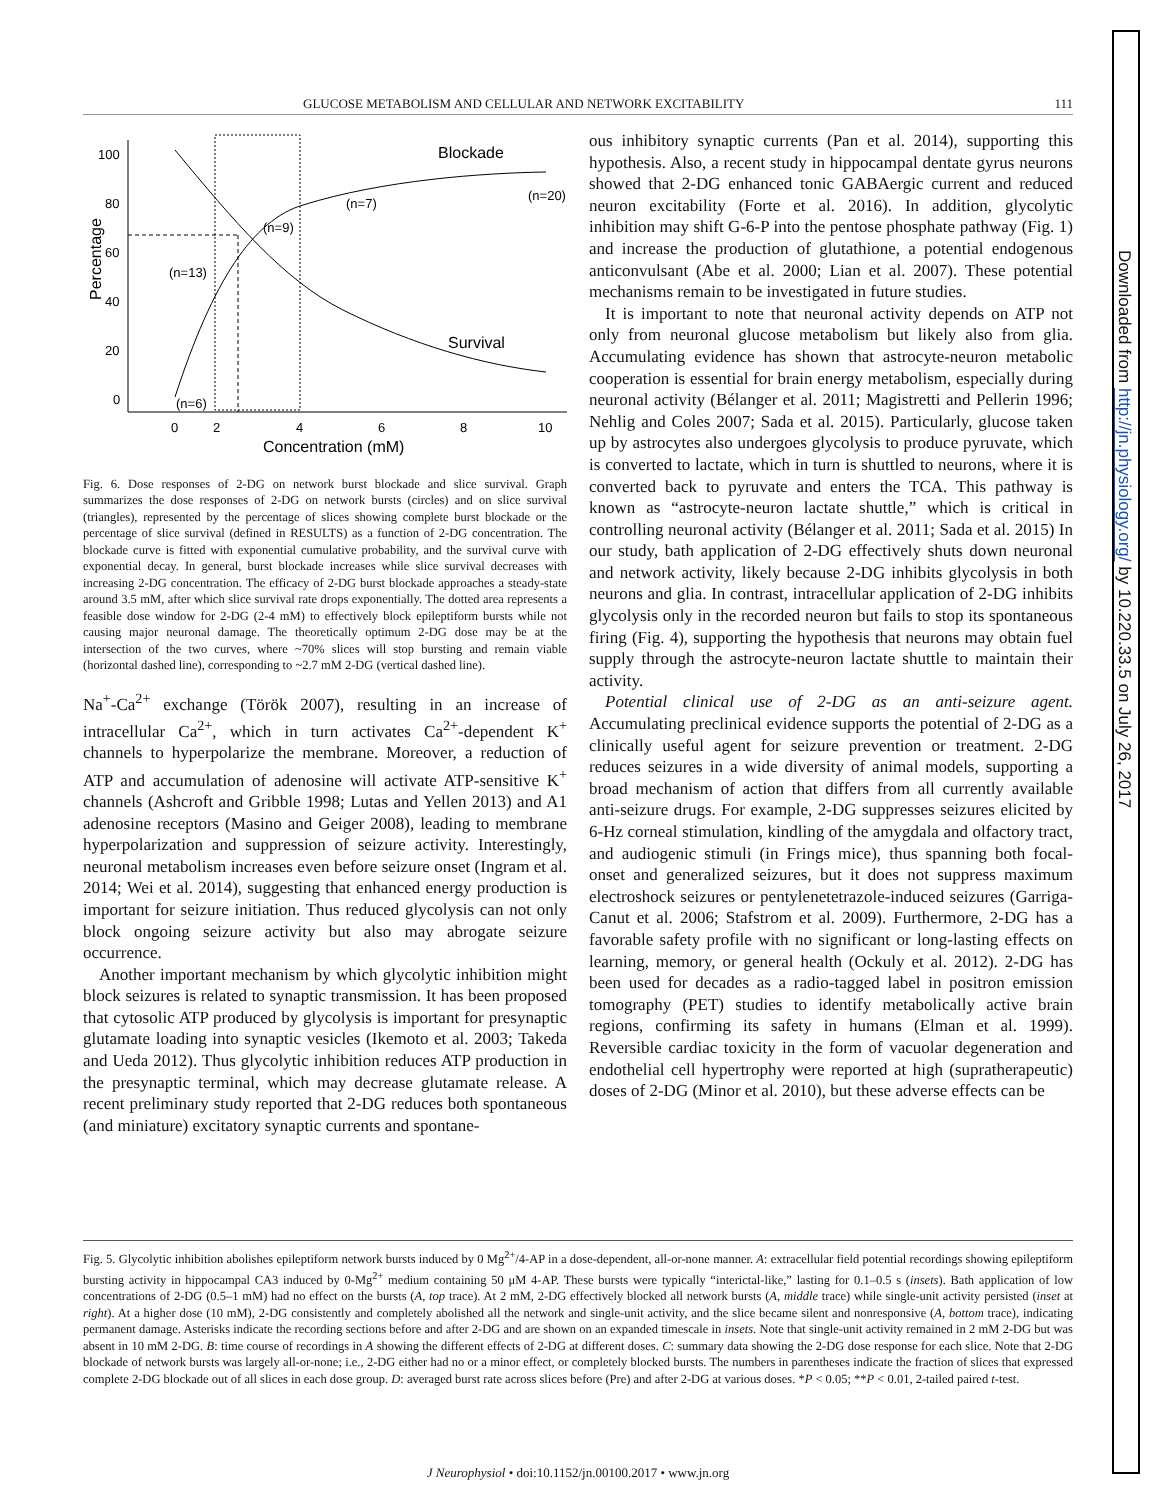Downloaded from http://jn.physiology.org/ by 10.220.33.5 on July 26, 2017
GLUCOSE METABOLISM AND CELLULAR AND NETWORK EXCITABILITY 111
100
80
60
40
20
0
0
2
4
6
8
10
Concentration (mM)
Percentage
Blockade
Survival
(n=20)
(n=7)
(n=9)
(n=13)
(n=6)
Fig. 6. Dose responses of 2-DG on network burst blockade and slice survival. Graph summarizes the dose responses of 2-DG on network bursts (circles) and on slice survival (triangles), represented by the percentage of slices showing complete burst blockade or the percentage of slice survival (defined in RESULTS) as a function of 2-DG concentration. The blockade curve is fitted with exponential cumulative probability, and the survival curve with exponential decay. In general, burst blockade increases while slice survival decreases with increasing 2-DG concentration. The efficacy of 2-DG burst blockade approaches a steady-state around 3.5 mM, after which slice survival rate drops exponentially. The dotted area represents a feasible dose window for 2-DG (2-4 mM) to effectively block epileptiform bursts while not causing major neuronal damage. The theoretically optimum 2-DG dose may be at the intersection of the two curves, where ~70% slices will stop bursting and remain viable (horizontal dashed line), corresponding to ~2.7 mM 2-DG (vertical dashed line).
Na<sup>+</sup>-Ca<sup>2+</sup> exchange (Török 2007), resulting in an increase of intracellular Ca<sup>2+</sup>, which in turn activates Ca<sup>2+</sup>-dependent K<sup>+</sup> channels to hyperpolarize the membrane. Moreover, a reduction of ATP and accumulation of adenosine will activate ATP-sensitive K<sup>+</sup> channels (Ashcroft and Gribble 1998; Lutas and Yellen 2013) and A1 adenosine receptors (Masino and Geiger 2008), leading to membrane hyperpolarization and suppression of seizure activity. Interestingly, neuronal metabolism increases even before seizure onset (Ingram et al. 2014; Wei et al. 2014), suggesting that enhanced energy production is important for seizure initiation. Thus reduced glycolysis can not only block ongoing seizure activity but also may abrogate seizure occurrence.
Another important mechanism by which glycolytic inhibition might block seizures is related to synaptic transmission. It has been proposed that cytosolic ATP produced by glycolysis is important for presynaptic glutamate loading into synaptic vesicles (Ikemoto et al. 2003; Takeda and Ueda 2012). Thus glycolytic inhibition reduces ATP production in the presynaptic terminal, which may decrease glutamate release. A recent preliminary study reported that 2-DG reduces both spontaneous (and miniature) excitatory synaptic currents and spontane-
ous inhibitory synaptic currents (Pan et al. 2014), supporting this hypothesis. Also, a recent study in hippocampal dentate gyrus neurons showed that 2-DG enhanced tonic GABAergic current and reduced neuron excitability (Forte et al. 2016). In addition, glycolytic inhibition may shift G-6-P into the pentose phosphate pathway (Fig. 1) and increase the production of glutathione, a potential endogenous anticonvulsant (Abe et al. 2000; Lian et al. 2007). These potential mechanisms remain to be investigated in future studies.
It is important to note that neuronal activity depends on ATP not only from neuronal glucose metabolism but likely also from glia. Accumulating evidence has shown that astrocyte-neuron metabolic cooperation is essential for brain energy metabolism, especially during neuronal activity (Bélanger et al. 2011; Magistretti and Pellerin 1996; Nehlig and Coles 2007; Sada et al. 2015). Particularly, glucose taken up by astrocytes also undergoes glycolysis to produce pyruvate, which is converted to lactate, which in turn is shuttled to neurons, where it is converted back to pyruvate and enters the TCA. This pathway is known as “astrocyte-neuron lactate shuttle,” which is critical in controlling neuronal activity (Bélanger et al. 2011; Sada et al. 2015) In our study, bath application of 2-DG effectively shuts down neuronal and network activity, likely because 2-DG inhibits glycolysis in both neurons and glia. In contrast, intracellular application of 2-DG inhibits glycolysis only in the recorded neuron but fails to stop its spontaneous firing (Fig. 4), supporting the hypothesis that neurons may obtain fuel supply through the astrocyte-neuron lactate shuttle to maintain their activity.
Potential clinical use of 2-DG as an anti-seizure agent. Accumulating preclinical evidence supports the potential of 2-DG as a clinically useful agent for seizure prevention or treatment. 2-DG reduces seizures in a wide diversity of animal models, supporting a broad mechanism of action that differs from all currently available anti-seizure drugs. For example, 2-DG suppresses seizures elicited by 6-Hz corneal stimulation, kindling of the amygdala and olfactory tract, and audiogenic stimuli (in Frings mice), thus spanning both focal-onset and generalized seizures, but it does not suppress maximum electroshock seizures or pentylenetetrazole-induced seizures (Garriga-Canut et al. 2006; Stafstrom et al. 2009). Furthermore, 2-DG has a favorable safety profile with no significant or long-lasting effects on learning, memory, or general health (Ockuly et al. 2012). 2-DG has been used for decades as a radio-tagged label in positron emission tomography (PET) studies to identify metabolically active brain regions, confirming its safety in humans (Elman et al. 1999). Reversible cardiac toxicity in the form of vacuolar degeneration and endothelial cell hypertrophy were reported at high (supratherapeutic) doses of 2-DG (Minor et al. 2010), but these adverse effects can be
Fig. 5. Glycolytic inhibition abolishes epileptiform network bursts induced by 0 Mg<sup>2+</sup>/4-AP in a dose-dependent, all-or-none manner. A: extracellular field potential recordings showing epileptiform bursting activity in hippocampal CA3 induced by 0-Mg<sup>2+</sup> medium containing 50 μM 4-AP. These bursts were typically “interictal-like,” lasting for 0.1–0.5 s (insets). Bath application of low concentrations of 2-DG (0.5–1 mM) had no effect on the bursts (A, top trace). At 2 mM, 2-DG effectively blocked all network bursts (A, middle trace) while single-unit activity persisted (inset at right). At a higher dose (10 mM), 2-DG consistently and completely abolished all the network and single-unit activity, and the slice became silent and nonresponsive (A, bottom trace), indicating permanent damage. Asterisks indicate the recording sections before and after 2-DG and are shown on an expanded timescale in insets. Note that single-unit activity remained in 2 mM 2-DG but was absent in 10 mM 2-DG. B: time course of recordings in A showing the different effects of 2-DG at different doses. C: summary data showing the 2-DG dose response for each slice. Note that 2-DG blockade of network bursts was largely all-or-none; i.e., 2-DG either had no or a minor effect, or completely blocked bursts. The numbers in parentheses indicate the fraction of slices that expressed complete 2-DG blockade out of all slices in each dose group. D: averaged burst rate across slices before (Pre) and after 2-DG at various doses. *P < 0.05; **P < 0.01, 2-tailed paired t-test.
J Neurophysiol • doi:10.1152/jn.00100.2017 • www.jn.org